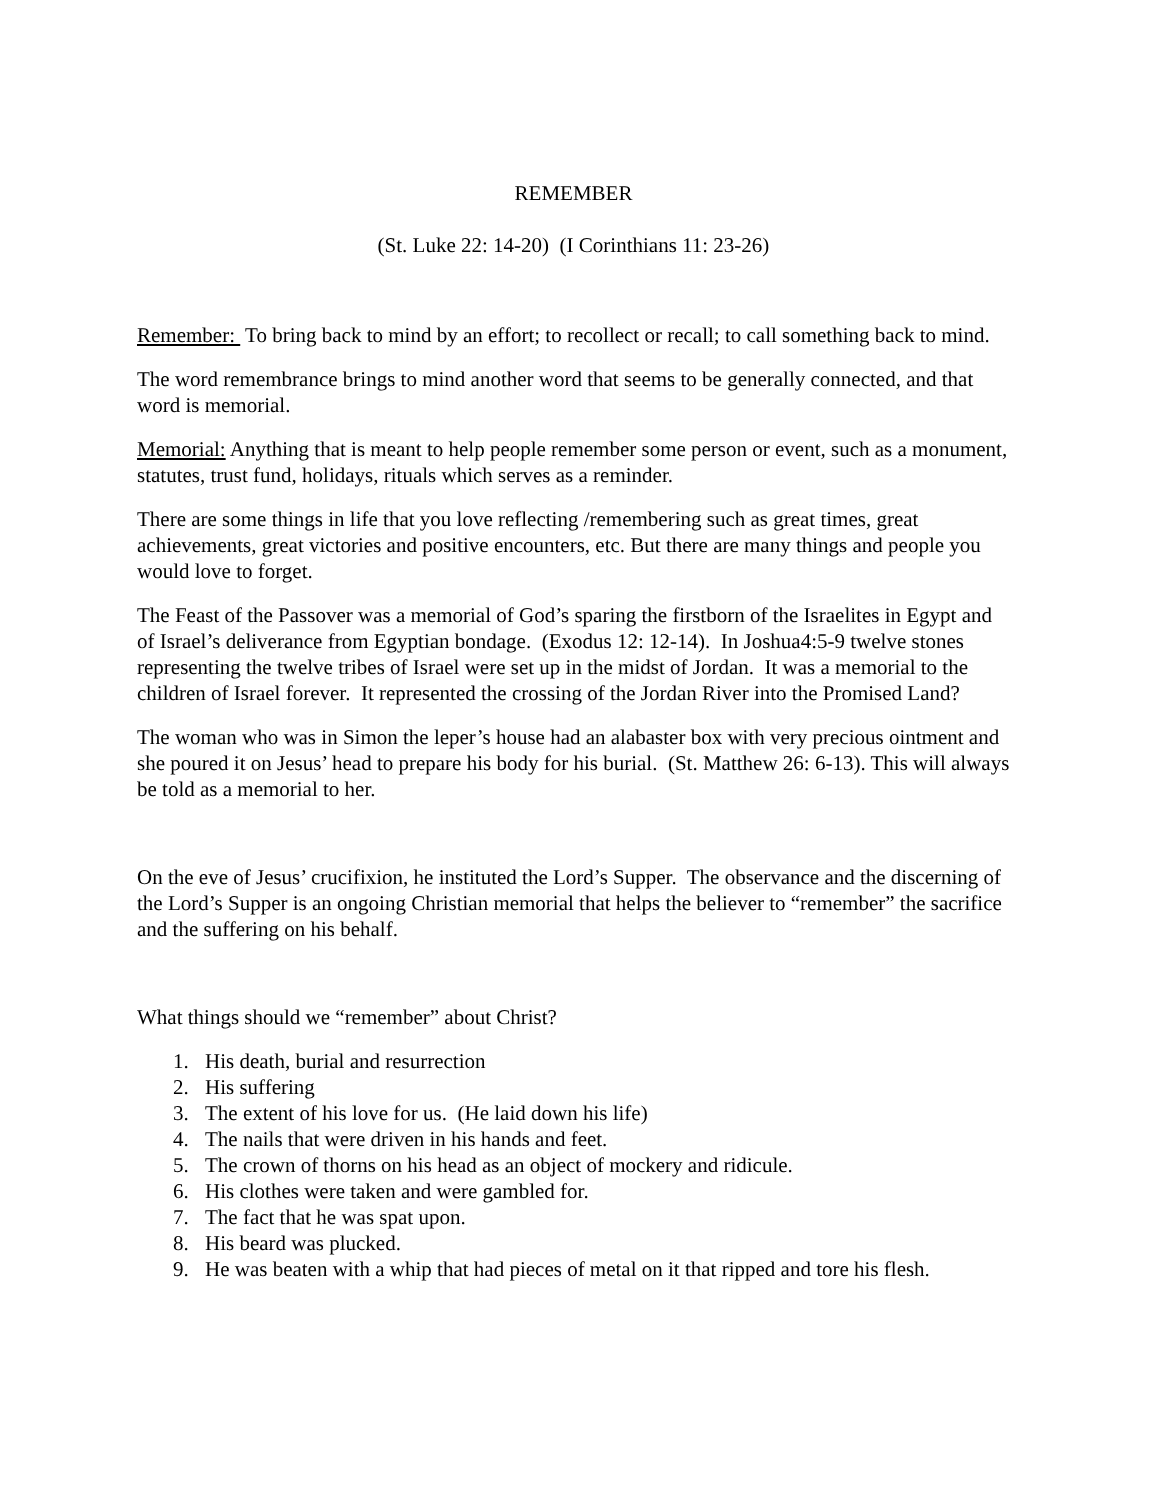REMEMBER
(St. Luke 22: 14-20) (I Corinthians 11: 23-26)
Remember: To bring back to mind by an effort; to recollect or recall; to call something back to mind.
The word remembrance brings to mind another word that seems to be generally connected, and that word is memorial.
Memorial: Anything that is meant to help people remember some person or event, such as a monument, statutes, trust fund, holidays, rituals which serves as a reminder.
There are some things in life that you love reflecting /remembering such as great times, great achievements, great victories and positive encounters, etc. But there are many things and people you would love to forget.
The Feast of the Passover was a memorial of God’s sparing the firstborn of the Israelites in Egypt and of Israel’s deliverance from Egyptian bondage. (Exodus 12: 12-14). In Joshua4:5-9 twelve stones representing the twelve tribes of Israel were set up in the midst of Jordan. It was a memorial to the children of Israel forever. It represented the crossing of the Jordan River into the Promised Land?
The woman who was in Simon the leper’s house had an alabaster box with very precious ointment and she poured it on Jesus’ head to prepare his body for his burial. (St. Matthew 26: 6-13). This will always be told as a memorial to her.
On the eve of Jesus’ crucifixion, he instituted the Lord’s Supper. The observance and the discerning of the Lord’s Supper is an ongoing Christian memorial that helps the believer to “remember” the sacrifice and the suffering on his behalf.
What things should we “remember” about Christ?
1. His death, burial and resurrection
2. His suffering
3. The extent of his love for us. (He laid down his life)
4. The nails that were driven in his hands and feet.
5. The crown of thorns on his head as an object of mockery and ridicule.
6. His clothes were taken and were gambled for.
7. The fact that he was spat upon.
8. His beard was plucked.
9. He was beaten with a whip that had pieces of metal on it that ripped and tore his flesh.